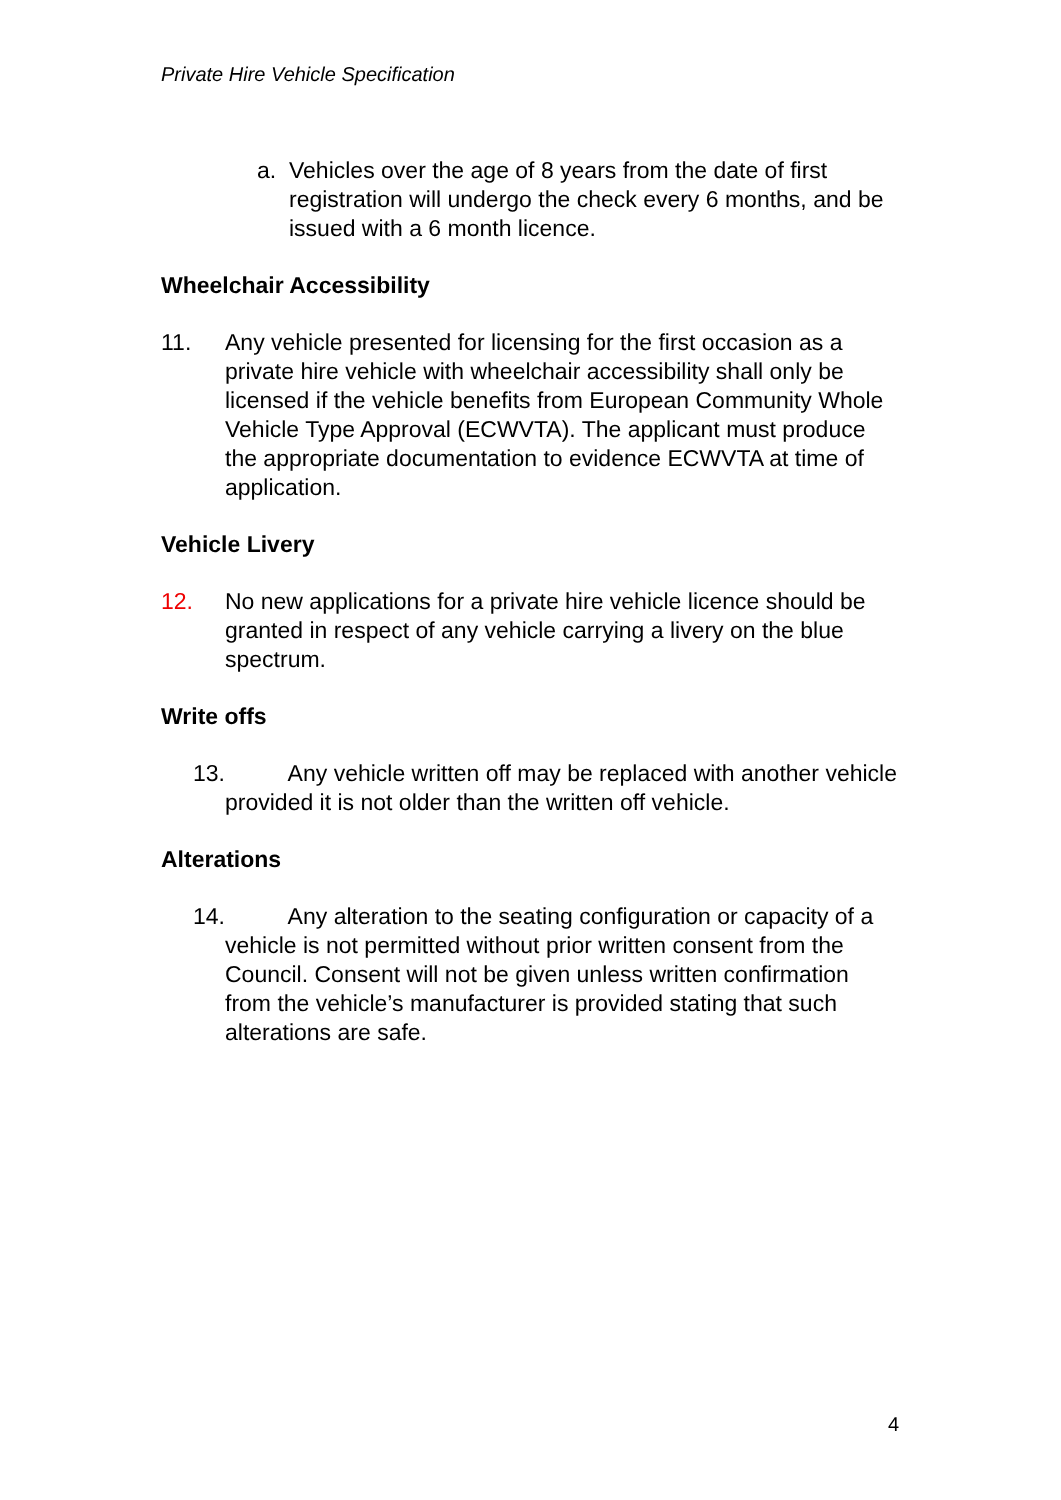Private Hire Vehicle Specification
a. Vehicles over the age of 8 years from the date of first registration will undergo the check every 6 months, and be issued with a 6 month licence.
Wheelchair Accessibility
11. Any vehicle presented for licensing for the first occasion as a private hire vehicle with wheelchair accessibility shall only be licensed if the vehicle benefits from European Community Whole Vehicle Type Approval (ECWVTA). The applicant must produce the appropriate documentation to evidence ECWVTA at time of application.
Vehicle Livery
12. No new applications for a private hire vehicle licence should be granted in respect of any vehicle carrying a livery on the blue spectrum.
Write offs
13. Any vehicle written off may be replaced with another vehicle provided it is not older than the written off vehicle.
Alterations
14. Any alteration to the seating configuration or capacity of a vehicle is not permitted without prior written consent from the Council. Consent will not be given unless written confirmation from the vehicle’s manufacturer is provided stating that such alterations are safe.
4